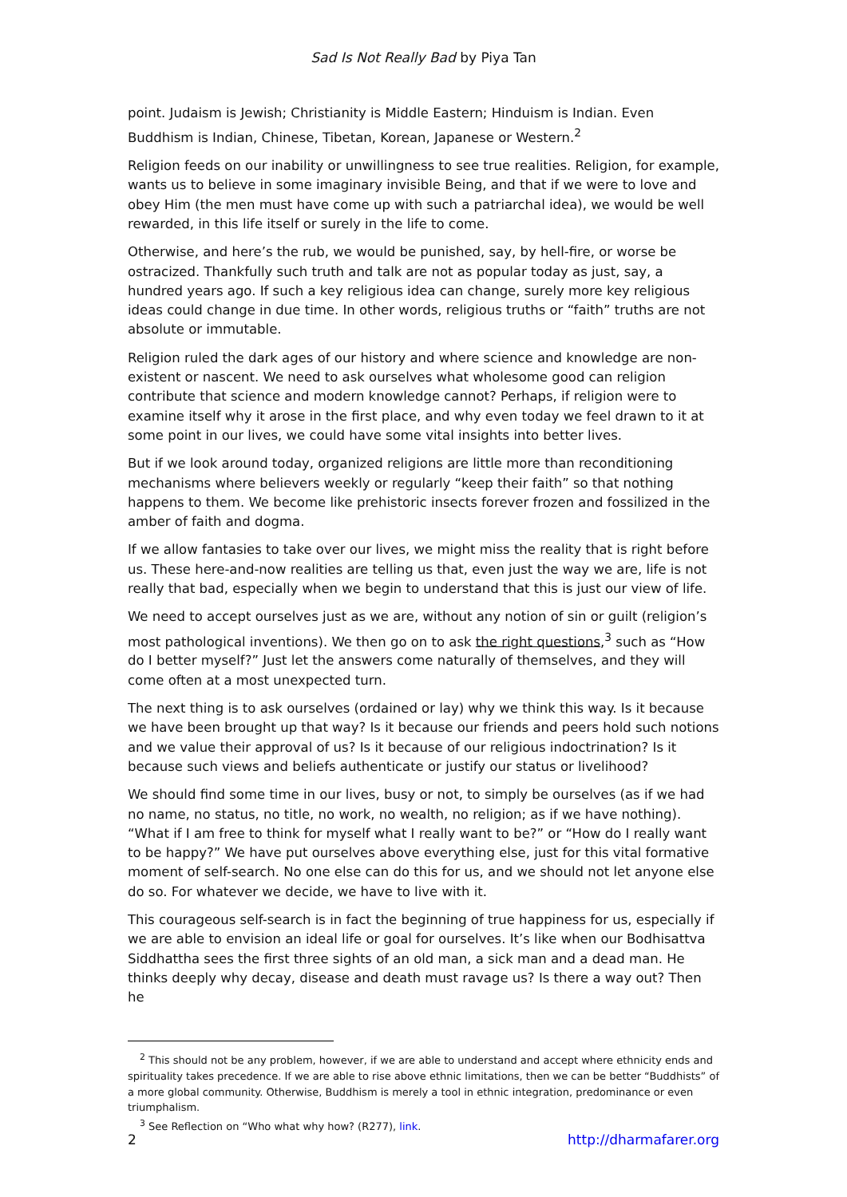Sad Is Not Really Bad by Piya Tan
point. Judaism is Jewish; Christianity is Middle Eastern; Hinduism is Indian. Even Buddhism is Indian, Chinese, Tibetan, Korean, Japanese or Western.<sup>2</sup>
Religion feeds on our inability or unwillingness to see true realities. Religion, for example, wants us to believe in some imaginary invisible Being, and that if we were to love and obey Him (the men must have come up with such a patriarchal idea), we would be well rewarded, in this life itself or surely in the life to come.
Otherwise, and here’s the rub, we would be punished, say, by hell-fire, or worse be ostracized. Thankfully such truth and talk are not as popular today as just, say, a hundred years ago. If such a key religious idea can change, surely more key religious ideas could change in due time. In other words, religious truths or “faith” truths are not absolute or immutable.
Religion ruled the dark ages of our history and where science and knowledge are non-existent or nascent. We need to ask ourselves what wholesome good can religion contribute that science and modern knowledge cannot? Perhaps, if religion were to examine itself why it arose in the first place, and why even today we feel drawn to it at some point in our lives, we could have some vital insights into better lives.
But if we look around today, organized religions are little more than reconditioning mechanisms where believers weekly or regularly “keep their faith” so that nothing happens to them. We become like prehistoric insects forever frozen and fossilized in the amber of faith and dogma.
If we allow fantasies to take over our lives, we might miss the reality that is right before us. These here-and-now realities are telling us that, even just the way we are, life is not really that bad, especially when we begin to understand that this is just our view of life.
We need to accept ourselves just as we are, without any notion of sin or guilt (religion’s most pathological inventions). We then go on to ask the right questions,<sup>3</sup> such as “How do I better myself?” Just let the answers come naturally of themselves, and they will come often at a most unexpected turn.
The next thing is to ask ourselves (ordained or lay) why we think this way. Is it because we have been brought up that way? Is it because our friends and peers hold such notions and we value their approval of us? Is it because of our religious indoctrination? Is it because such views and beliefs authenticate or justify our status or livelihood?
We should find some time in our lives, busy or not, to simply be ourselves (as if we had no name, no status, no title, no work, no wealth, no religion; as if we have nothing). “What if I am free to think for myself what I really want to be?” or “How do I really want to be happy?” We have put ourselves above everything else, just for this vital formative moment of self-search. No one else can do this for us, and we should not let anyone else do so. For whatever we decide, we have to live with it.
This courageous self-search is in fact the beginning of true happiness for us, especially if we are able to envision an ideal life or goal for ourselves. It’s like when our Bodhisattva Siddhattha sees the first three sights of an old man, a sick man and a dead man. He thinks deeply why decay, disease and death must ravage us? Is there a way out? Then he
<sup>2</sup> This should not be any problem, however, if we are able to understand and accept where ethnicity ends and spirituality takes precedence. If we are able to rise above ethnic limitations, then we can be better “Buddhists” of a more global community. Otherwise, Buddhism is merely a tool in ethnic integration, predominance or even triumphalism.
<sup>3</sup> See Reflection on “Who what why how? (R277), link.
2 http://dharmafarer.org